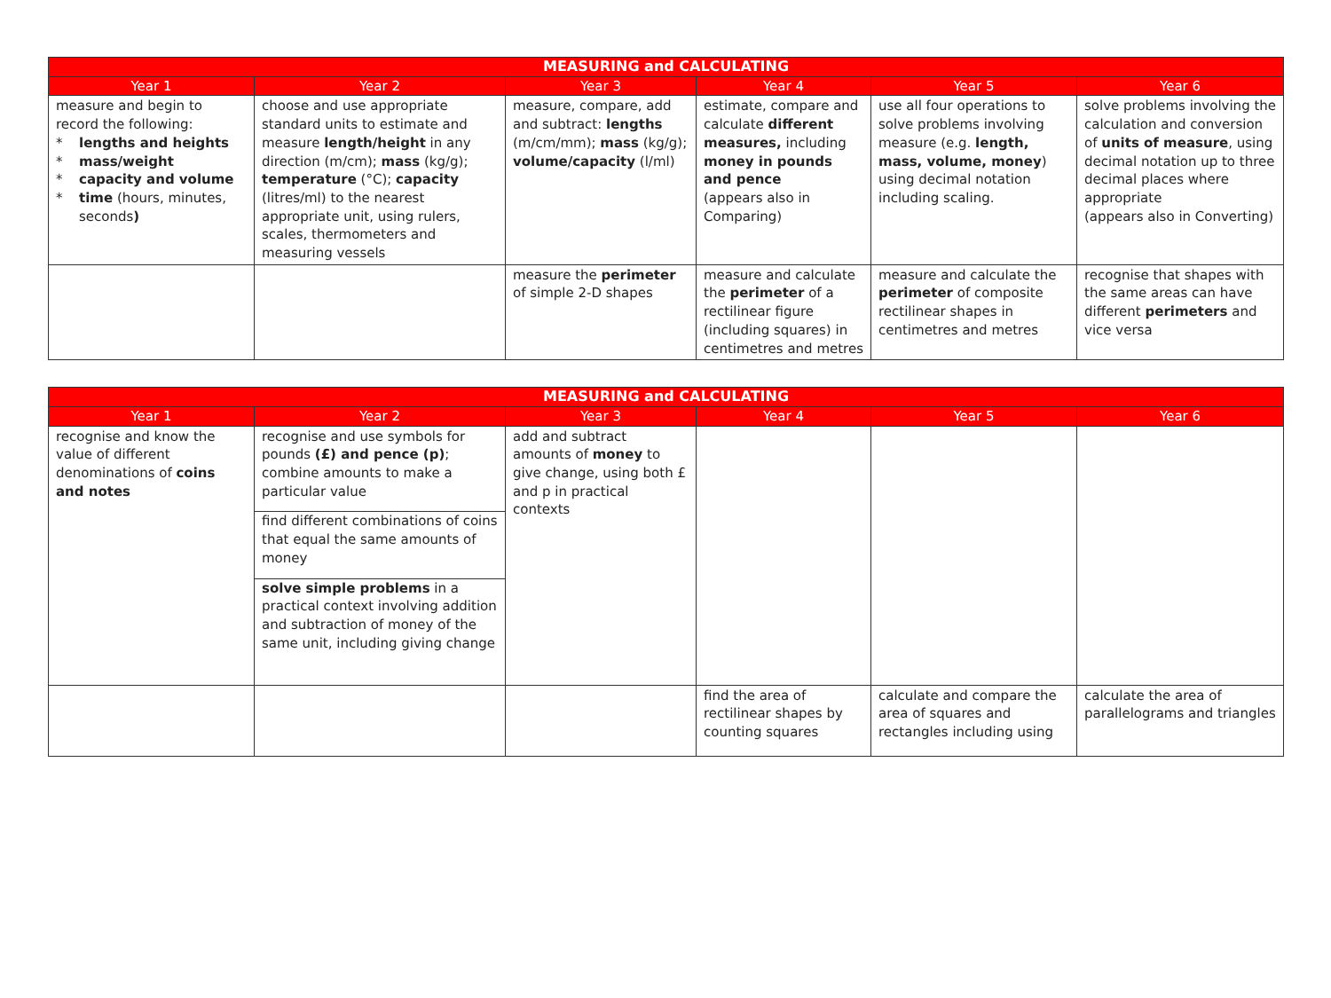| MEASURING and CALCULATING | | | | | |
| --- | --- | --- | --- | --- | --- |
| Year 1 | Year 2 | Year 3 | Year 4 | Year 5 | Year 6 |
| measure and begin to record the following: * lengths and heights * mass/weight * capacity and volume * time (hours, minutes, seconds ) | choose and use appropriate standard units to estimate and measure length/height in any direction (m/cm); mass (kg/g); temperature (°C); capacity (litres/ml) to the nearest appropriate unit, using rulers, scales, thermometers and measuring vessels | measure, compare, add and subtract: lengths (m/cm/mm); mass (kg/g); volume/capacity (l/ml) | estimate, compare and calculate different measures, including money in pounds and pence (appears also in Comparing) | use all four operations to solve problems involving measure (e.g. length, mass, volume, money ) using decimal notation including scaling. | solve problems involving the calculation and conversion of units of measure , using decimal notation up to three decimal places where appropriate (appears also in Converting) |
| | | measure the perimeter of simple 2-D shapes | measure and calculate the perimeter of a rectilinear figure (including squares) in centimetres and metres | measure and calculate the perimeter of composite rectilinear shapes in centimetres and metres | recognise that shapes with the same areas can have different perimeters and vice versa |
| MEASURING and CALCULATING | | | | | |
| --- | --- | --- | --- | --- | --- |
| Year 1 | Year 2 | Year 3 | Year 4 | Year 5 | Year 6 |
| recognise and know the value of different denominations of coins and notes | recognise and use symbols for pounds (£) and pence (p) ; combine amounts to make a particular value find different combinations of coins that equal the same amounts of money solve simple problems in a practical context involving addition and subtraction of money of the same unit, including giving change | add and subtract amounts of money to give change, using both £ and p in practical contexts | | | |
| | | | find the area of rectilinear shapes by counting squares | calculate and compare the area of squares and rectangles including using | calculate the area of parallelograms and triangles |